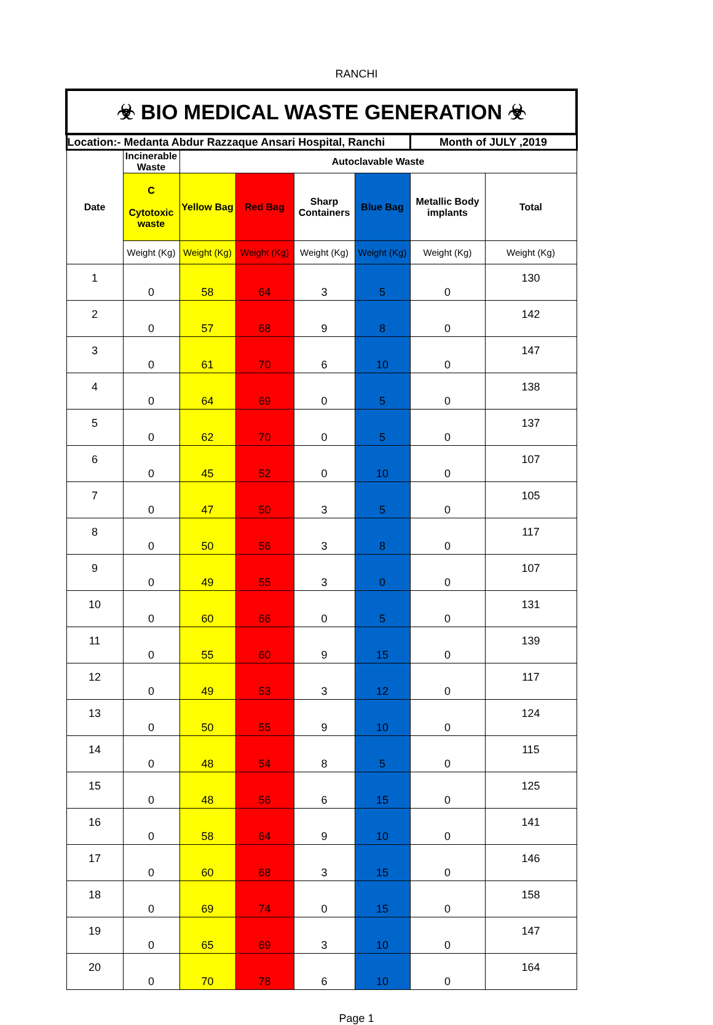RANCHI
| ☣ BIO MEDICAL WASTE GENERATION ☣ | | | | | | | |
| Location:- Medanta Abdur Razzaque Ansari Hospital, Ranchi | | | | | | Month of JULY ,2019 | |
| Date | Incinerable Waste | Autoclavable Waste | | | | | |
| | C Cytotoxic waste | Yellow Bag | Red Bag | Sharp Containers | Blue Bag | Metallic Body implants | Total |
| | Weight (Kg) | Weight (Kg) | Weight (Kg) | Weight (Kg) | Weight (Kg) | Weight (Kg) | Weight (Kg) |
| 1 | 0 | 58 | 64 | 3 | 5 | 0 | 130 |
| 2 | 0 | 57 | 68 | 9 | 8 | 0 | 142 |
| 3 | 0 | 61 | 70 | 6 | 10 | 0 | 147 |
| 4 | 0 | 64 | 69 | 0 | 5 | 0 | 138 |
| 5 | 0 | 62 | 70 | 0 | 5 | 0 | 137 |
| 6 | 0 | 45 | 52 | 0 | 10 | 0 | 107 |
| 7 | 0 | 47 | 50 | 3 | 5 | 0 | 105 |
| 8 | 0 | 50 | 56 | 3 | 8 | 0 | 117 |
| 9 | 0 | 49 | 55 | 3 | 0 | 0 | 107 |
| 10 | 0 | 60 | 66 | 0 | 5 | 0 | 131 |
| 11 | 0 | 55 | 60 | 9 | 15 | 0 | 139 |
| 12 | 0 | 49 | 53 | 3 | 12 | 0 | 117 |
| 13 | 0 | 50 | 55 | 9 | 10 | 0 | 124 |
| 14 | 0 | 48 | 54 | 8 | 5 | 0 | 115 |
| 15 | 0 | 48 | 56 | 6 | 15 | 0 | 125 |
| 16 | 0 | 58 | 64 | 9 | 10 | 0 | 141 |
| 17 | 0 | 60 | 68 | 3 | 15 | 0 | 146 |
| 18 | 0 | 69 | 74 | 0 | 15 | 0 | 158 |
| 19 | 0 | 65 | 69 | 3 | 10 | 0 | 147 |
| 20 | 0 | 70 | 78 | 6 | 10 | 0 | 164 |
Page 1